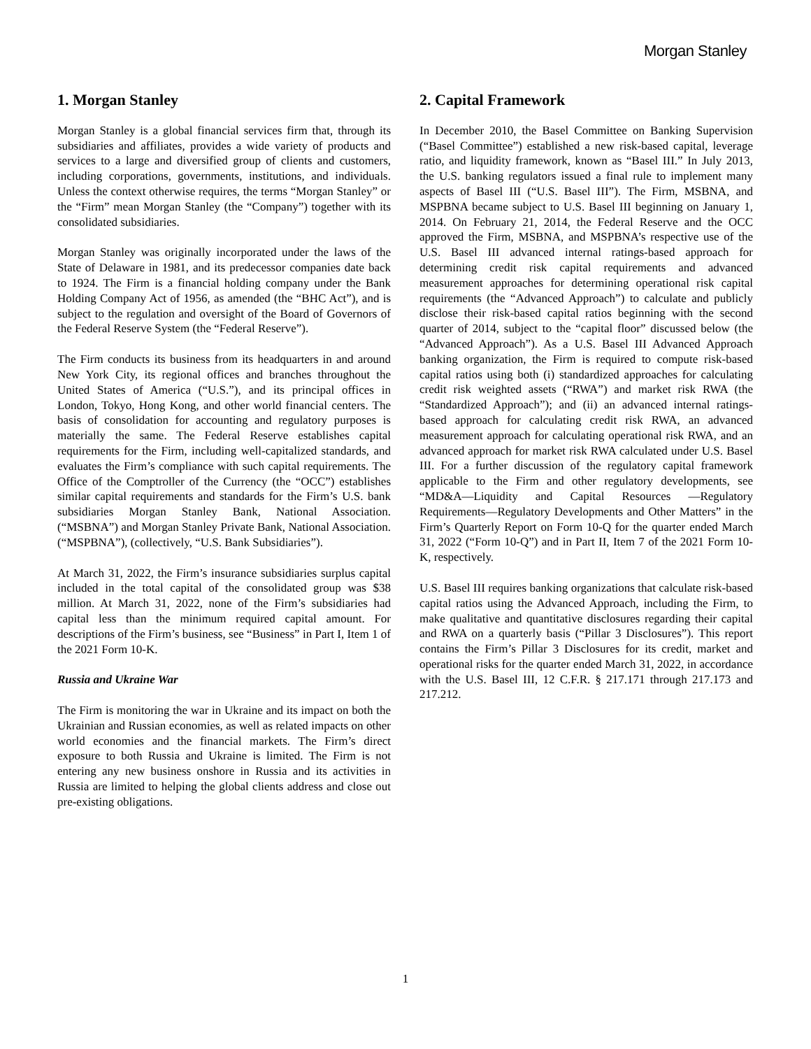Morgan Stanley
1. Morgan Stanley
Morgan Stanley is a global financial services firm that, through its subsidiaries and affiliates, provides a wide variety of products and services to a large and diversified group of clients and customers, including corporations, governments, institutions, and individuals. Unless the context otherwise requires, the terms “Morgan Stanley” or the “Firm” mean Morgan Stanley (the “Company”) together with its consolidated subsidiaries.
Morgan Stanley was originally incorporated under the laws of the State of Delaware in 1981, and its predecessor companies date back to 1924. The Firm is a financial holding company under the Bank Holding Company Act of 1956, as amended (the “BHC Act”), and is subject to the regulation and oversight of the Board of Governors of the Federal Reserve System (the “Federal Reserve”).
The Firm conducts its business from its headquarters in and around New York City, its regional offices and branches throughout the United States of America (“U.S.”), and its principal offices in London, Tokyo, Hong Kong, and other world financial centers. The basis of consolidation for accounting and regulatory purposes is materially the same. The Federal Reserve establishes capital requirements for the Firm, including well-capitalized standards, and evaluates the Firm’s compliance with such capital requirements. The Office of the Comptroller of the Currency (the “OCC”) establishes similar capital requirements and standards for the Firm’s U.S. bank subsidiaries Morgan Stanley Bank, National Association. (“MSBNA”) and Morgan Stanley Private Bank, National Association. (“MSPBNA”), (collectively, “U.S. Bank Subsidiaries”).
At March 31, 2022, the Firm’s insurance subsidiaries surplus capital included in the total capital of the consolidated group was $38 million. At March 31, 2022, none of the Firm’s subsidiaries had capital less than the minimum required capital amount. For descriptions of the Firm’s business, see “Business” in Part I, Item 1 of the 2021 Form 10-K.
Russia and Ukraine War
The Firm is monitoring the war in Ukraine and its impact on both the Ukrainian and Russian economies, as well as related impacts on other world economies and the financial markets. The Firm’s direct exposure to both Russia and Ukraine is limited. The Firm is not entering any new business onshore in Russia and its activities in Russia are limited to helping the global clients address and close out pre-existing obligations.
2. Capital Framework
In December 2010, the Basel Committee on Banking Supervision (“Basel Committee”) established a new risk-based capital, leverage ratio, and liquidity framework, known as “Basel III.” In July 2013, the U.S. banking regulators issued a final rule to implement many aspects of Basel III (“U.S. Basel III”). The Firm, MSBNA, and MSPBNA became subject to U.S. Basel III beginning on January 1, 2014. On February 21, 2014, the Federal Reserve and the OCC approved the Firm, MSBNA, and MSPBNA’s respective use of the U.S. Basel III advanced internal ratings-based approach for determining credit risk capital requirements and advanced measurement approaches for determining operational risk capital requirements (the “Advanced Approach”) to calculate and publicly disclose their risk-based capital ratios beginning with the second quarter of 2014, subject to the “capital floor” discussed below (the “Advanced Approach”). As a U.S. Basel III Advanced Approach banking organization, the Firm is required to compute risk-based capital ratios using both (i) standardized approaches for calculating credit risk weighted assets (“RWA”) and market risk RWA (the “Standardized Approach”); and (ii) an advanced internal ratings-based approach for calculating credit risk RWA, an advanced measurement approach for calculating operational risk RWA, and an advanced approach for market risk RWA calculated under U.S. Basel III. For a further discussion of the regulatory capital framework applicable to the Firm and other regulatory developments, see “MD&A—Liquidity and Capital Resources —Regulatory Requirements—Regulatory Developments and Other Matters” in the Firm’s Quarterly Report on Form 10-Q for the quarter ended March 31, 2022 (“Form 10-Q”) and in Part II, Item 7 of the 2021 Form 10-K, respectively.
U.S. Basel III requires banking organizations that calculate risk-based capital ratios using the Advanced Approach, including the Firm, to make qualitative and quantitative disclosures regarding their capital and RWA on a quarterly basis (“Pillar 3 Disclosures”). This report contains the Firm’s Pillar 3 Disclosures for its credit, market and operational risks for the quarter ended March 31, 2022, in accordance with the U.S. Basel III, 12 C.F.R. § 217.171 through 217.173 and 217.212.
1